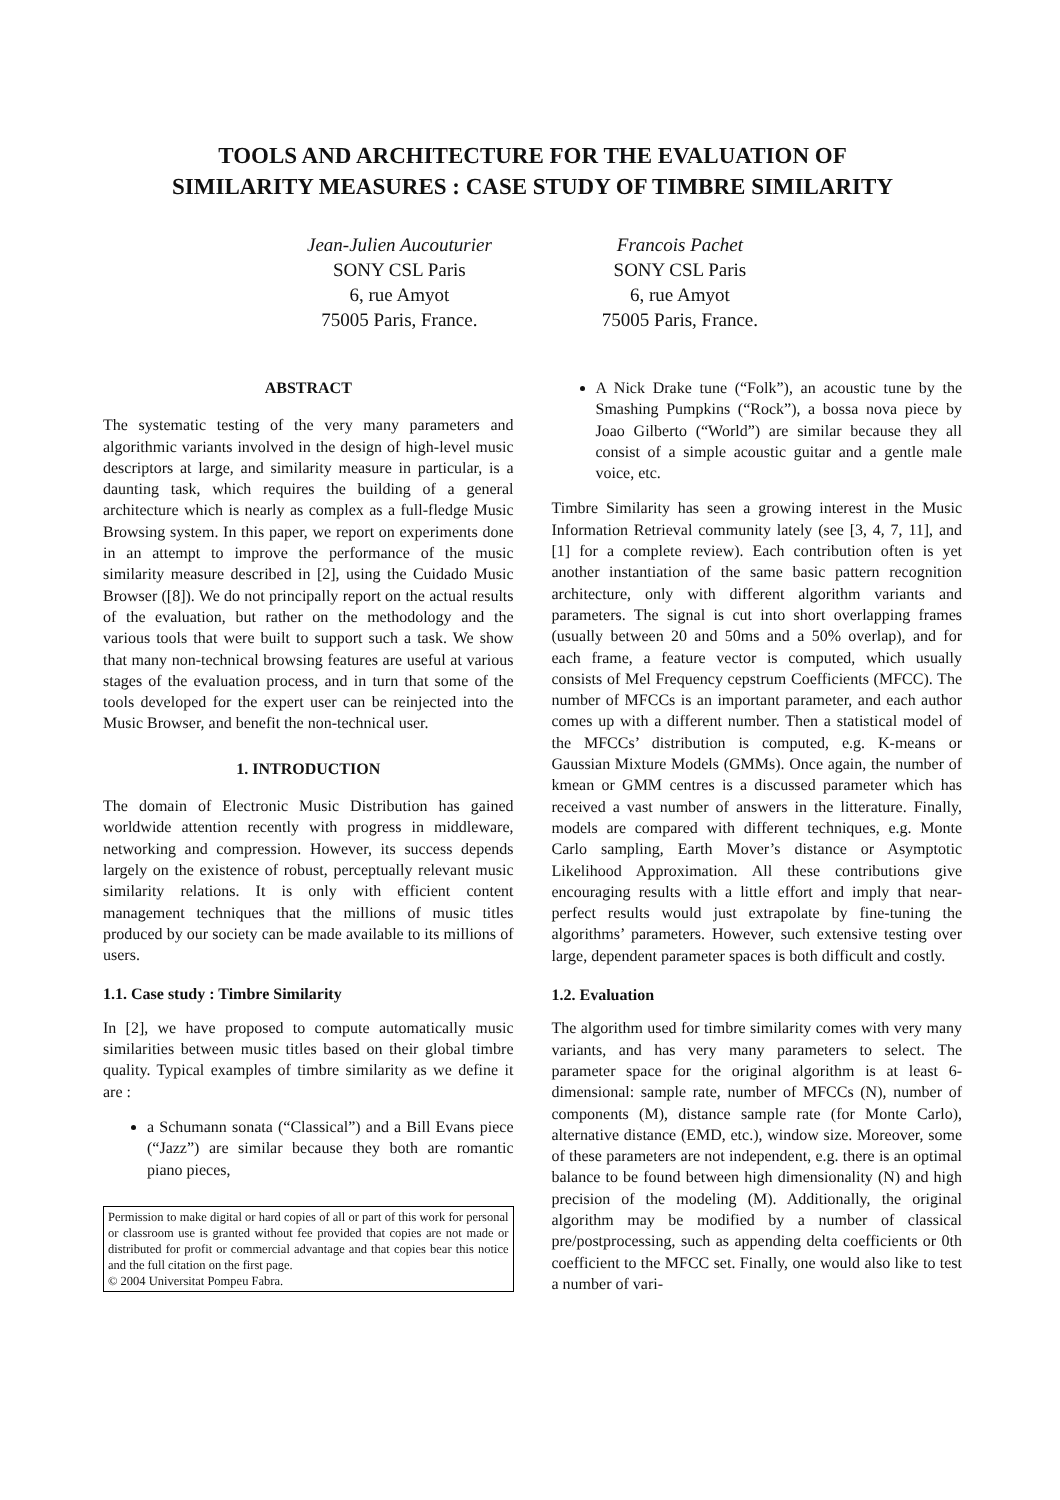TOOLS AND ARCHITECTURE FOR THE EVALUATION OF
SIMILARITY MEASURES : CASE STUDY OF TIMBRE SIMILARITY
Jean-Julien Aucouturier
SONY CSL Paris
6, rue Amyot
75005 Paris, France.
Francois Pachet
SONY CSL Paris
6, rue Amyot
75005 Paris, France.
ABSTRACT
The systematic testing of the very many parameters and algorithmic variants involved in the design of high-level music descriptors at large, and similarity measure in particular, is a daunting task, which requires the building of a general architecture which is nearly as complex as a full-fledge Music Browsing system. In this paper, we report on experiments done in an attempt to improve the performance of the music similarity measure described in [2], using the Cuidado Music Browser ([8]). We do not principally report on the actual results of the evaluation, but rather on the methodology and the various tools that were built to support such a task. We show that many non-technical browsing features are useful at various stages of the evaluation process, and in turn that some of the tools developed for the expert user can be reinjected into the Music Browser, and benefit the non-technical user.
1. INTRODUCTION
The domain of Electronic Music Distribution has gained worldwide attention recently with progress in middleware, networking and compression. However, its success depends largely on the existence of robust, perceptually relevant music similarity relations. It is only with efficient content management techniques that the millions of music titles produced by our society can be made available to its millions of users.
1.1. Case study : Timbre Similarity
In [2], we have proposed to compute automatically music similarities between music titles based on their global timbre quality. Typical examples of timbre similarity as we define it are :
a Schumann sonata (“Classical”) and a Bill Evans piece (“Jazz”) are similar because they both are romantic piano pieces,
Permission to make digital or hard copies of all or part of this work for personal or classroom use is granted without fee provided that copies are not made or distributed for profit or commercial advantage and that copies bear this notice and the full citation on the first page.
© 2004 Universitat Pompeu Fabra.
A Nick Drake tune (“Folk”), an acoustic tune by the Smashing Pumpkins (“Rock”), a bossa nova piece by Joao Gilberto (“World”) are similar because they all consist of a simple acoustic guitar and a gentle male voice, etc.
Timbre Similarity has seen a growing interest in the Music Information Retrieval community lately (see [3, 4, 7, 11], and [1] for a complete review). Each contribution often is yet another instantiation of the same basic pattern recognition architecture, only with different algorithm variants and parameters. The signal is cut into short overlapping frames (usually between 20 and 50ms and a 50% overlap), and for each frame, a feature vector is computed, which usually consists of Mel Frequency cepstrum Coefficients (MFCC). The number of MFCCs is an important parameter, and each author comes up with a different number. Then a statistical model of the MFCCs’ distribution is computed, e.g. K-means or Gaussian Mixture Models (GMMs). Once again, the number of kmean or GMM centres is a discussed parameter which has received a vast number of answers in the litterature. Finally, models are compared with different techniques, e.g. Monte Carlo sampling, Earth Mover’s distance or Asymptotic Likelihood Approximation. All these contributions give encouraging results with a little effort and imply that near-perfect results would just extrapolate by fine-tuning the algorithms’ parameters. However, such extensive testing over large, dependent parameter spaces is both difficult and costly.
1.2. Evaluation
The algorithm used for timbre similarity comes with very many variants, and has very many parameters to select. The parameter space for the original algorithm is at least 6-dimensional: sample rate, number of MFCCs (N), number of components (M), distance sample rate (for Monte Carlo), alternative distance (EMD, etc.), window size. Moreover, some of these parameters are not independent, e.g. there is an optimal balance to be found between high dimensionality (N) and high precision of the modeling (M). Additionally, the original algorithm may be modified by a number of classical pre/postprocessing, such as appending delta coefficients or 0th coefficient to the MFCC set. Finally, one would also like to test a number of vari-